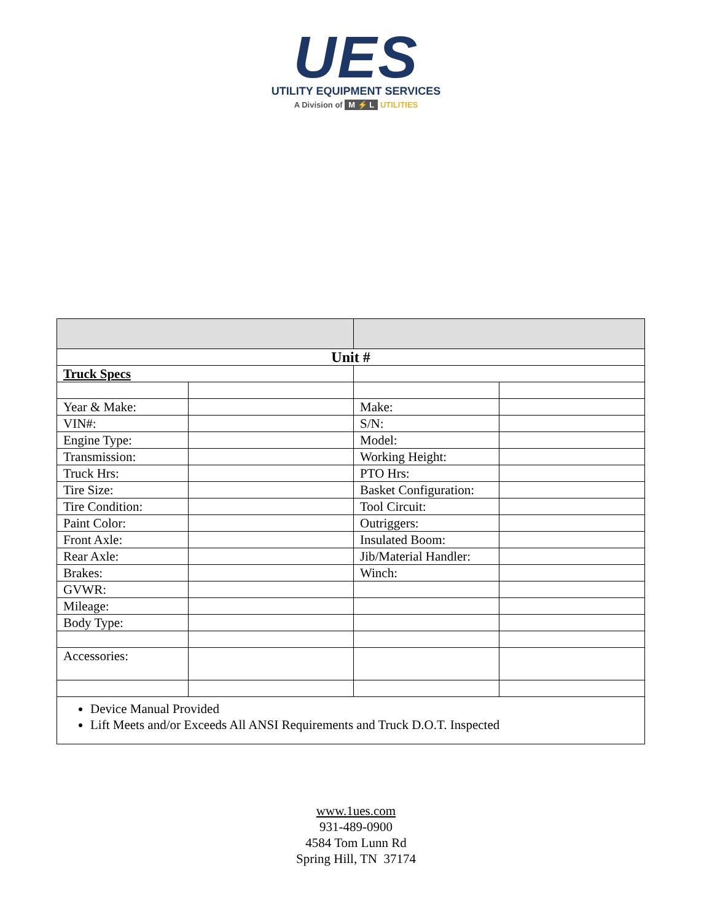UES
UTILITY EQUIPMENT SERVICES
A Division of M ⚡ L UTILITIES
| Unit # | | | |
| Truck Specs | | | |
| Year & Make: | | Make: | |
| VIN#: | | S/N: | |
| Engine Type: | | Model: | |
| Transmission: | | Working Height: | |
| Truck Hrs: | | PTO Hrs: | |
| Tire Size: | | Basket Configuration: | |
| Tire Condition: | | Tool Circuit: | |
| Paint Color: | | Outriggers: | |
| Front Axle: | | Insulated Boom: | |
| Rear Axle: | | Jib/Material Handler: | |
| Brakes: | | Winch: | |
| GVWR: | | | |
| Mileage: | | | |
| Body Type: | | | |
| Accessories: | | | |
| Device Manual Provided Lift Meets and/or Exceeds All ANSI Requirements and Truck D.O.T. Inspected | | | |
www.1ues.com
931-489-0900
4584 Tom Lunn Rd
Spring Hill, TN 37174